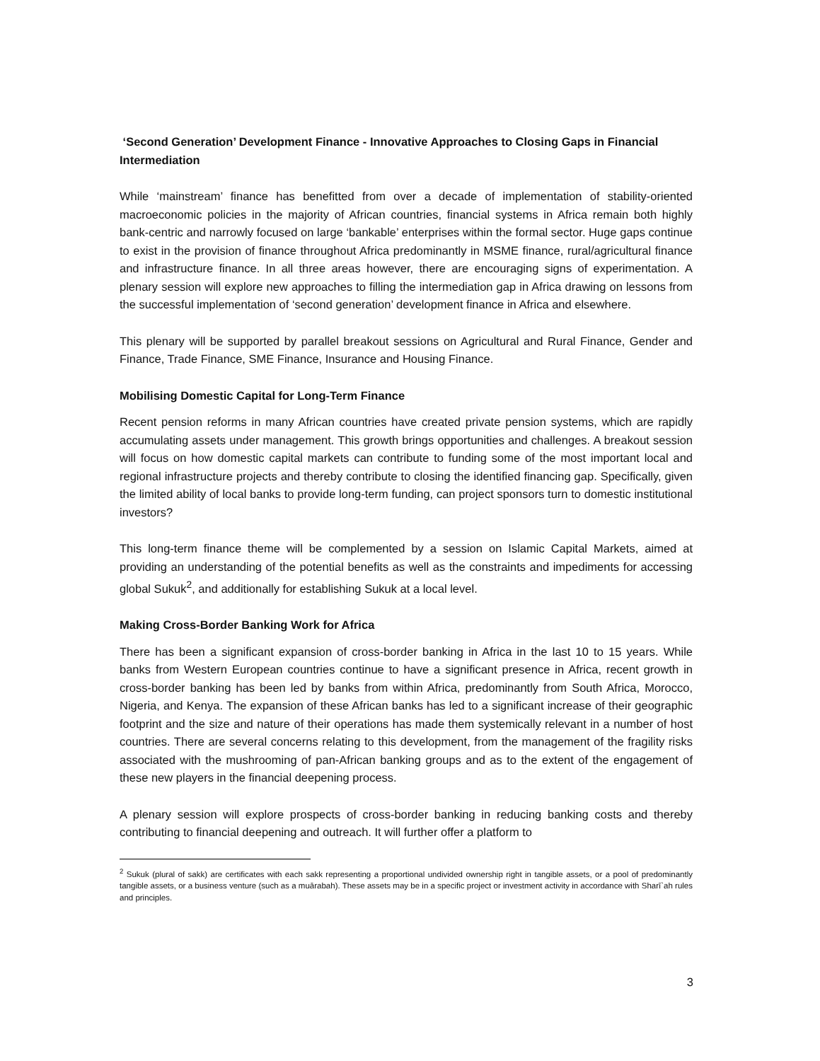‘Second Generation’ Development Finance - Innovative Approaches to Closing Gaps in Financial Intermediation
While ‘mainstream’ finance has benefitted from over a decade of implementation of stability-oriented macroeconomic policies in the majority of African countries, financial systems in Africa remain both highly bank-centric and narrowly focused on large ‘bankable’ enterprises within the formal sector. Huge gaps continue to exist in the provision of finance throughout Africa predominantly in MSME finance, rural/agricultural finance and infrastructure finance. In all three areas however, there are encouraging signs of experimentation. A plenary session will explore new approaches to filling the intermediation gap in Africa drawing on lessons from the successful implementation of ‘second generation’ development finance in Africa and elsewhere.
This plenary will be supported by parallel breakout sessions on Agricultural and Rural Finance, Gender and Finance, Trade Finance, SME Finance, Insurance and Housing Finance.
Mobilising Domestic Capital for Long-Term Finance
Recent pension reforms in many African countries have created private pension systems, which are rapidly accumulating assets under management. This growth brings opportunities and challenges. A breakout session will focus on how domestic capital markets can contribute to funding some of the most important local and regional infrastructure projects and thereby contribute to closing the identified financing gap. Specifically, given the limited ability of local banks to provide long-term funding, can project sponsors turn to domestic institutional investors?
This long-term finance theme will be complemented by a session on Islamic Capital Markets, aimed at providing an understanding of the potential benefits as well as the constraints and impediments for accessing global Sukuk<sup>2</sup>, and additionally for establishing Sukuk at a local level.
Making Cross-Border Banking Work for Africa
There has been a significant expansion of cross-border banking in Africa in the last 10 to 15 years. While banks from Western European countries continue to have a significant presence in Africa, recent growth in cross-border banking has been led by banks from within Africa, predominantly from South Africa, Morocco, Nigeria, and Kenya. The expansion of these African banks has led to a significant increase of their geographic footprint and the size and nature of their operations has made them systemically relevant in a number of host countries. There are several concerns relating to this development, from the management of the fragility risks associated with the mushrooming of pan-African banking groups and as to the extent of the engagement of these new players in the financial deepening process.
A plenary session will explore prospects of cross-border banking in reducing banking costs and thereby contributing to financial deepening and outreach. It will further offer a platform to
<sup>2</sup> Sukuk (plural of sakk) are certificates with each sakk representing a proportional undivided ownership right in tangible assets, or a pool of predominantly tangible assets, or a business venture (such as a muārabah). These assets may be in a specific project or investment activity in accordance with Sharī`ah rules and principles.
3